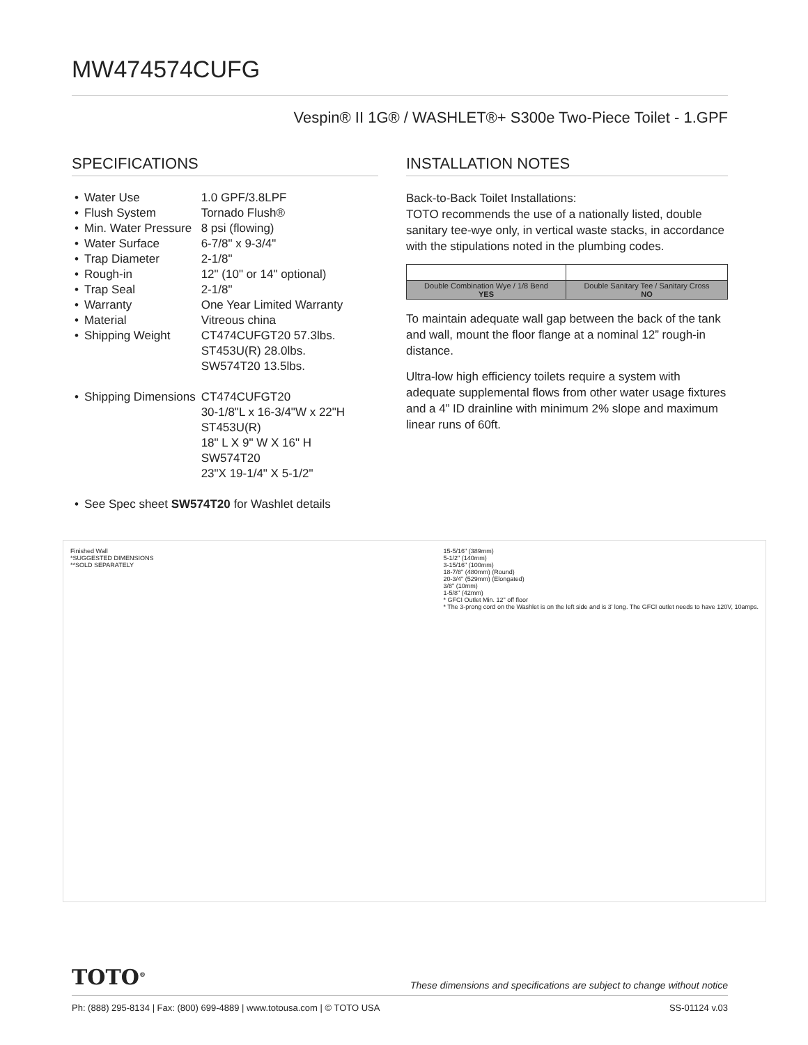MW474574CUFG
Vespin® II 1G® / WASHLET®+ S300e Two-Piece Toilet - 1.GPF
SPECIFICATIONS
| • | Water Use | 1.0 GPF/3.8LPF |
| • | Flush System | Tornado Flush® |
| • | Min. Water Pressure | 8 psi (flowing) |
| • | Water Surface | 6-7/8" x 9-3/4" |
| • | Trap Diameter | 2-1/8" |
| • | Rough-in | 12" (10" or 14" optional) |
| • | Trap Seal | 2-1/8" |
| • | Warranty | One Year Limited Warranty |
| • | Material | Vitreous china |
| • | Shipping Weight | CT474CUFGT20 57.3lbs. ST453U(R) 28.0lbs. SW574T20 13.5lbs. |
| • | Shipping Dimensions | CT474CUFGT20 30-1/8"L x 16-3/4"W x 22"H ST453U(R) 18" L X 9" W X 16" H SW574T20 23"X 19-1/4" X 5-1/2" |
| • | See Spec sheet SW574T20 for Washlet details | |
INSTALLATION NOTES
Back-to-Back Toilet Installations:
TOTO recommends the use of a nationally listed, double sanitary tee-wye only, in vertical waste stacks, in accordance with the stipulations noted in the plumbing codes.
| Double Combination Wye / 1/8 Bend YES | Double Sanitary Tee / Sanitary Cross NO |
To maintain adequate wall gap between the back of the tank and wall, mount the floor flange at a nominal 12” rough-in distance.
Ultra-low high efficiency toilets require a system with adequate supplemental flows from other water usage fixtures and a 4” ID drainline with minimum 2% slope and maximum linear runs of 60ft.
Finished Wall
*SUGGESTED DIMENSIONS
**SOLD SEPARATELY
15-5/16" (389mm)
5-1/2" (140mm)
3-15/16" (100mm)
18-7/8" (480mm) (Round)
20-3/4" (529mm) (Elongated)
3/8" (10mm)
1-5/8" (42mm)
* GFCI Outlet Min. 12" off floor
* The 3-prong cord on the Washlet is on the left side and is 3' long. The GFCI outlet needs to have 120V, 10amps.
TOTO<sup>®</sup>
These dimensions and specifications are subject to change without notice
Ph: (888) 295-8134 | Fax: (800) 699-4889 | www.totousa.com | © TOTO USA SS-01124 v.03